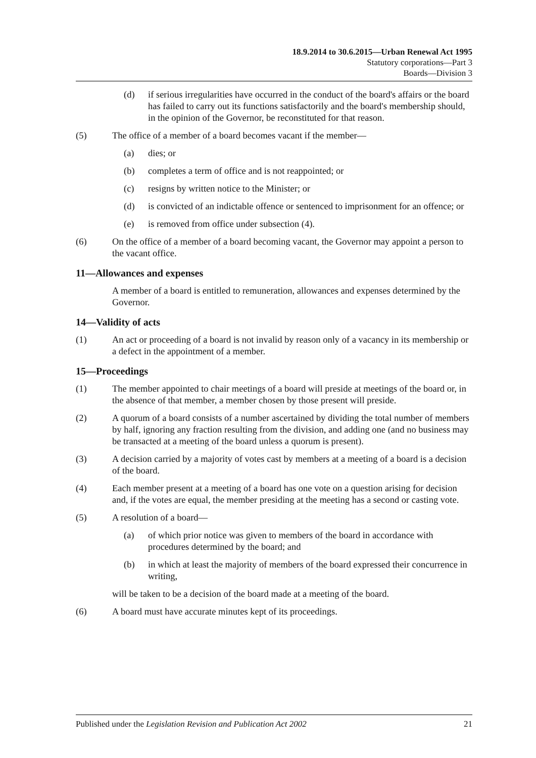18.9.2014 to 30.6.2015—Urban Renewal Act 1995
Statutory corporations—Part 3
Boards—Division 3
(d) if serious irregularities have occurred in the conduct of the board's affairs or the board has failed to carry out its functions satisfactorily and the board's membership should, in the opinion of the Governor, be reconstituted for that reason.
(5) The office of a member of a board becomes vacant if the member—
(a) dies; or
(b) completes a term of office and is not reappointed; or
(c) resigns by written notice to the Minister; or
(d) is convicted of an indictable offence or sentenced to imprisonment for an offence; or
(e) is removed from office under subsection (4).
(6) On the office of a member of a board becoming vacant, the Governor may appoint a person to the vacant office.
11—Allowances and expenses
A member of a board is entitled to remuneration, allowances and expenses determined by the Governor.
14—Validity of acts
(1) An act or proceeding of a board is not invalid by reason only of a vacancy in its membership or a defect in the appointment of a member.
15—Proceedings
(1) The member appointed to chair meetings of a board will preside at meetings of the board or, in the absence of that member, a member chosen by those present will preside.
(2) A quorum of a board consists of a number ascertained by dividing the total number of members by half, ignoring any fraction resulting from the division, and adding one (and no business may be transacted at a meeting of the board unless a quorum is present).
(3) A decision carried by a majority of votes cast by members at a meeting of a board is a decision of the board.
(4) Each member present at a meeting of a board has one vote on a question arising for decision and, if the votes are equal, the member presiding at the meeting has a second or casting vote.
(5) A resolution of a board—
(a) of which prior notice was given to members of the board in accordance with procedures determined by the board; and
(b) in which at least the majority of members of the board expressed their concurrence in writing,
will be taken to be a decision of the board made at a meeting of the board.
(6) A board must have accurate minutes kept of its proceedings.
Published under the Legislation Revision and Publication Act 2002 21